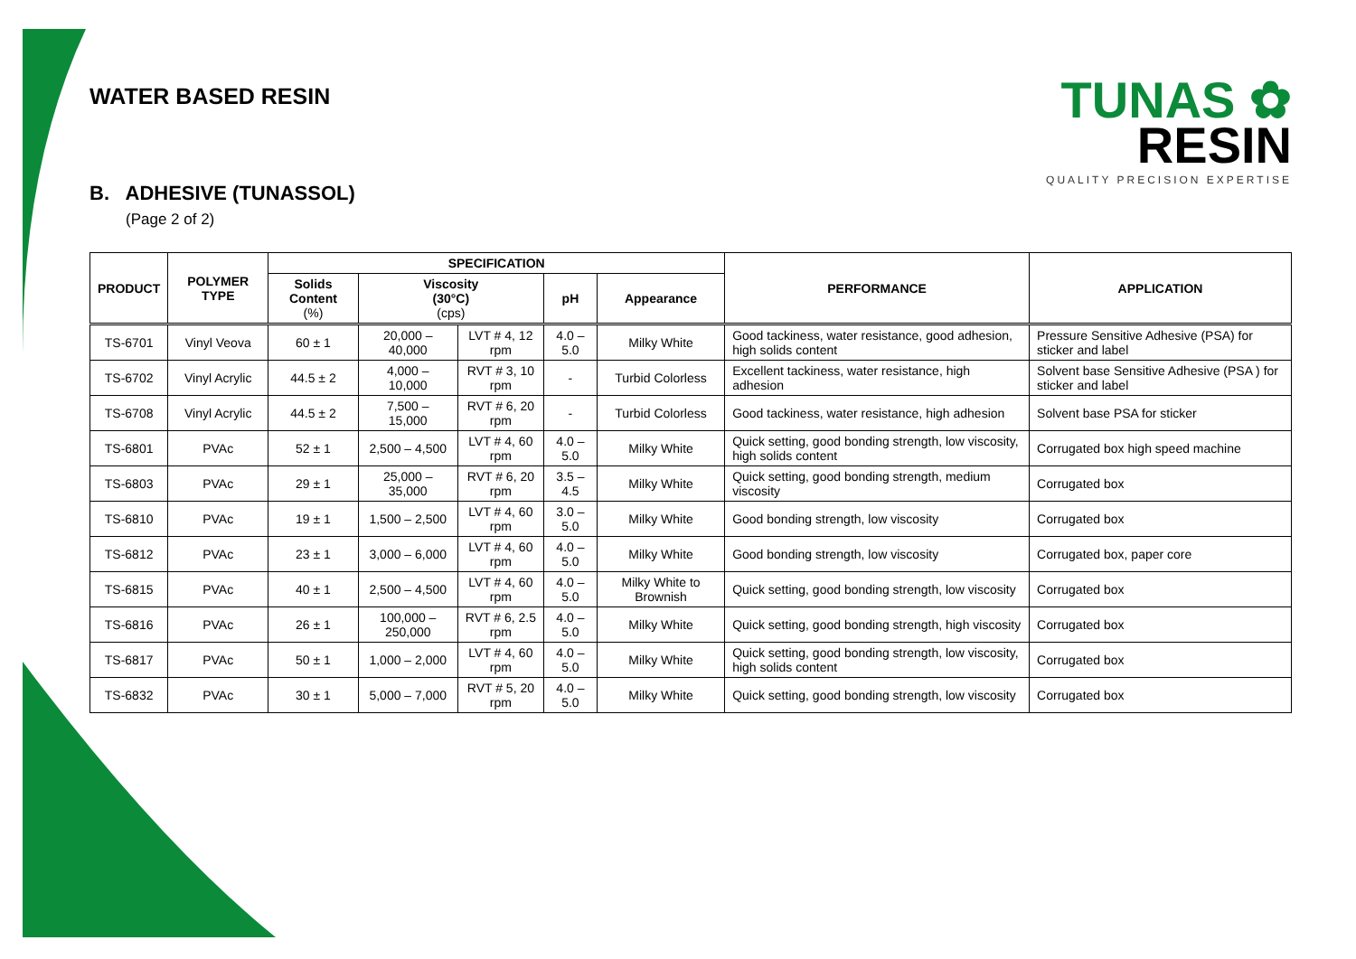TUNAS ✿
RESIN
QUALITY PRECISION EXPERTISE
WATER BASED RESIN
B. ADHESIVE (TUNASSOL)
(Page 2 of 2)
| PRODUCT | POLYMER TYPE | SPECIFICATION | | | | | PERFORMANCE | APPLICATION |
| --- | --- | --- | --- | --- | --- | --- | --- | --- |
| | | Solids Content (%) | Viscosity (30°C) (cps) | | pH | Appearance | | |
| TS-6701 | Vinyl Veova | 60 ± 1 | 20,000 – 40,000 | LVT # 4, 12 rpm | 4.0 – 5.0 | Milky White | Good tackiness, water resistance, good adhesion, high solids content | Pressure Sensitive Adhesive (PSA) for sticker and label |
| TS-6702 | Vinyl Acrylic | 44.5 ± 2 | 4,000 – 10,000 | RVT # 3, 10 rpm | - | Turbid Colorless | Excellent tackiness, water resistance, high adhesion | Solvent base Sensitive Adhesive (PSA ) for sticker and label |
| TS-6708 | Vinyl Acrylic | 44.5 ± 2 | 7,500 – 15,000 | RVT # 6, 20 rpm | - | Turbid Colorless | Good tackiness, water resistance, high adhesion | Solvent base PSA for sticker |
| TS-6801 | PVAc | 52 ± 1 | 2,500 – 4,500 | LVT # 4, 60 rpm | 4.0 – 5.0 | Milky White | Quick setting, good bonding strength, low viscosity, high solids content | Corrugated box high speed machine |
| TS-6803 | PVAc | 29 ± 1 | 25,000 – 35,000 | RVT # 6, 20 rpm | 3.5 – 4.5 | Milky White | Quick setting, good bonding strength, medium viscosity | Corrugated box |
| TS-6810 | PVAc | 19 ± 1 | 1,500 – 2,500 | LVT # 4, 60 rpm | 3.0 – 5.0 | Milky White | Good bonding strength, low viscosity | Corrugated box |
| TS-6812 | PVAc | 23 ± 1 | 3,000 – 6,000 | LVT # 4, 60 rpm | 4.0 – 5.0 | Milky White | Good bonding strength, low viscosity | Corrugated box, paper core |
| TS-6815 | PVAc | 40 ± 1 | 2,500 – 4,500 | LVT # 4, 60 rpm | 4.0 – 5.0 | Milky White to Brownish | Quick setting, good bonding strength, low viscosity | Corrugated box |
| TS-6816 | PVAc | 26 ± 1 | 100,000 – 250,000 | RVT # 6, 2.5 rpm | 4.0 – 5.0 | Milky White | Quick setting, good bonding strength, high viscosity | Corrugated box |
| TS-6817 | PVAc | 50 ± 1 | 1,000 – 2,000 | LVT # 4, 60 rpm | 4.0 – 5.0 | Milky White | Quick setting, good bonding strength, low viscosity, high solids content | Corrugated box |
| TS-6832 | PVAc | 30 ± 1 | 5,000 – 7,000 | RVT # 5, 20 rpm | 4.0 – 5.0 | Milky White | Quick setting, good bonding strength, low viscosity | Corrugated box |